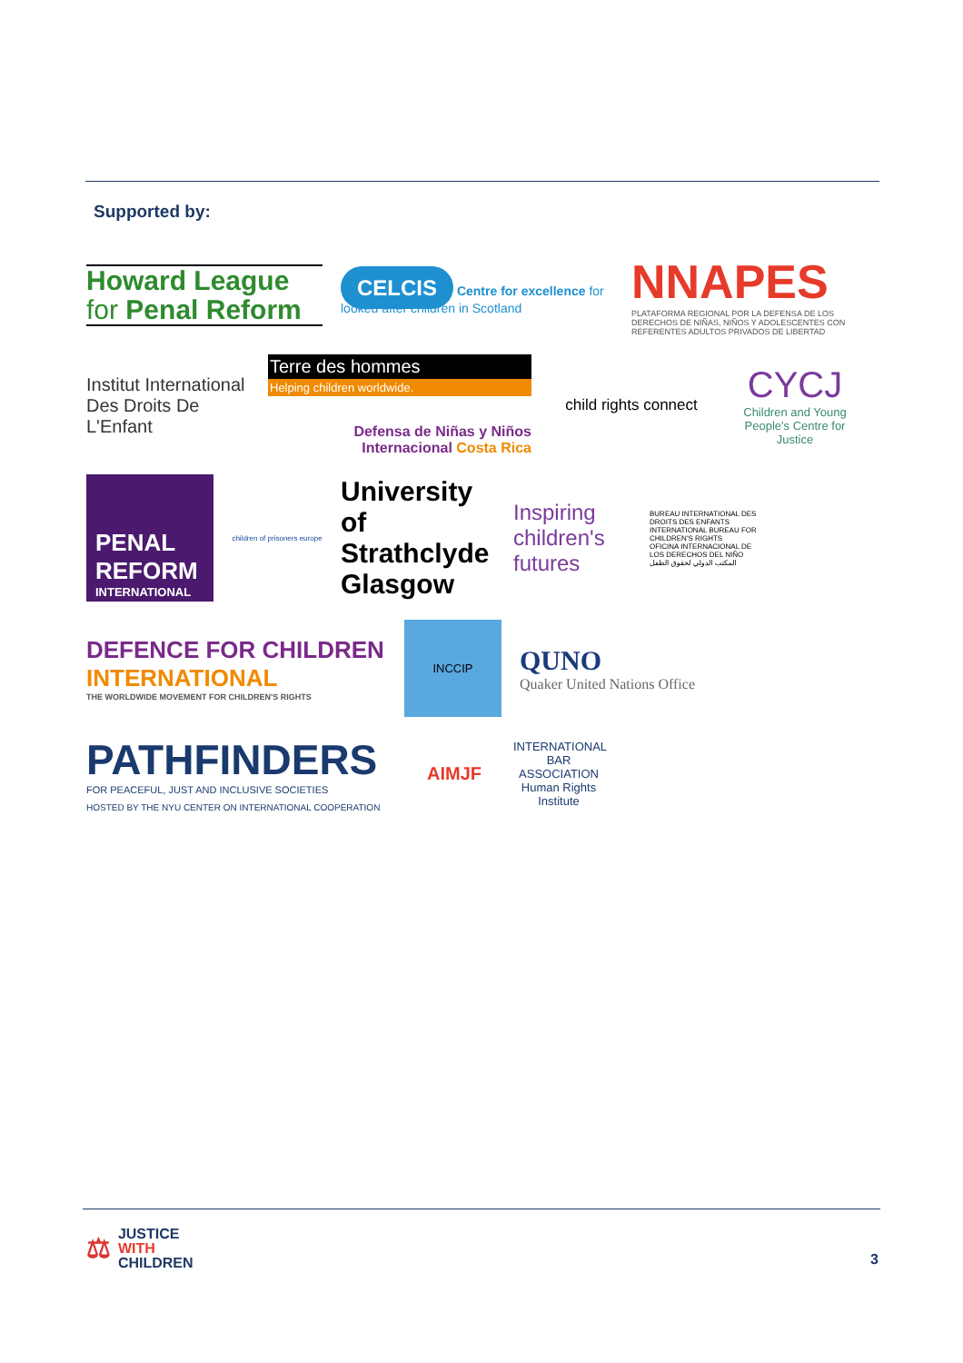Supported by:
Howard League
for Penal Reform
CELCIS Centre for excellence for looked after children in Scotland
NNAPES
PLATAFORMA REGIONAL POR LA DEFENSA DE LOS DERECHOS DE NIÑAS, NIÑOS Y ADOLESCENTES CON REFERENTES ADULTOS PRIVADOS DE LIBERTAD
Institut International Des Droits De L'Enfant
Terre des hommes
Helping children worldwide.
Defensa de Niñas y Niños Internacional Costa Rica
child rights connect
CYCJ
Children and Young People's Centre for Justice
PENAL REFORM
INTERNATIONAL
children of prisoners europe
University of
Strathclyde
Glasgow
Inspiring children's futures
BUREAU INTERNATIONAL DES DROITS DES ENFANTS
INTERNATIONAL BUREAU FOR CHILDREN'S RIGHTS
OFICINA INTERNACIONAL DE LOS DERECHOS DEL NIÑO
المكتب الدولي لحقوق الطفل
DEFENCE FOR CHILDREN INTERNATIONAL
THE WORLDWIDE MOVEMENT FOR CHILDREN'S RIGHTS
INCCIP
QUNO
Quaker United Nations Office
PATHFINDERS
FOR PEACEFUL, JUST AND INCLUSIVE SOCIETIES
HOSTED BY THE NYU CENTER ON INTERNATIONAL COOPERATION
AIMJF
INTERNATIONAL BAR ASSOCIATION
Human Rights Institute
⚖
JUSTICE
WITH
CHILDREN
3